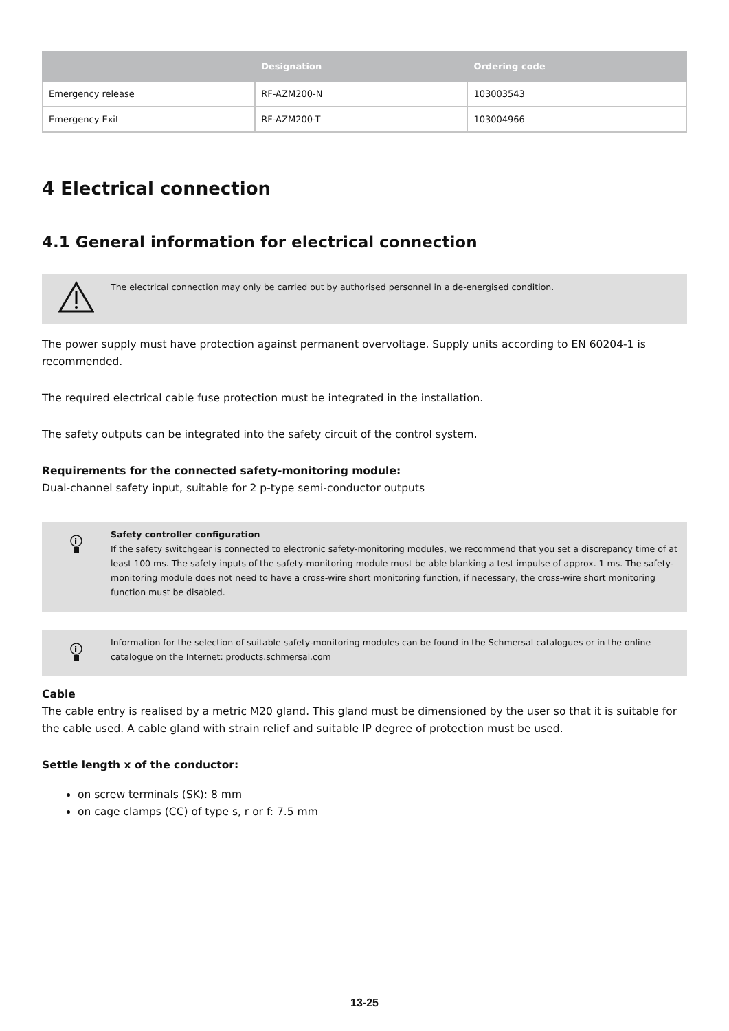| | Designation | Ordering code |
| --- | --- | --- |
| Emergency release | RF-AZM200-N | 103003543 |
| Emergency Exit | RF-AZM200-T | 103004966 |
4 Electrical connection
4.1 General information for electrical connection
The electrical connection may only be carried out by authorised personnel in a de-energised condition.
The power supply must have protection against permanent overvoltage. Supply units according to EN 60204-1 is recommended.
The required electrical cable fuse protection must be integrated in the installation.
The safety outputs can be integrated into the safety circuit of the control system.
Requirements for the connected safety-monitoring module:
Dual-channel safety input, suitable for 2 p-type semi-conductor outputs
i
Safety controller configuration
If the safety switchgear is connected to electronic safety-monitoring modules, we recommend that you set a discrepancy time of at least 100 ms. The safety inputs of the safety-monitoring module must be able blanking a test impulse of approx. 1 ms. The safety-monitoring module does not need to have a cross-wire short monitoring function, if necessary, the cross-wire short monitoring function must be disabled.
i
Information for the selection of suitable safety-monitoring modules can be found in the Schmersal catalogues or in the online catalogue on the Internet: products.schmersal.com
Cable
The cable entry is realised by a metric M20 gland. This gland must be dimensioned by the user so that it is suitable for the cable used. A cable gland with strain relief and suitable IP degree of protection must be used.
Settle length x of the conductor:
on screw terminals (SK): 8 mm
on cage clamps (CC) of type s, r or f: 7.5 mm
13-25